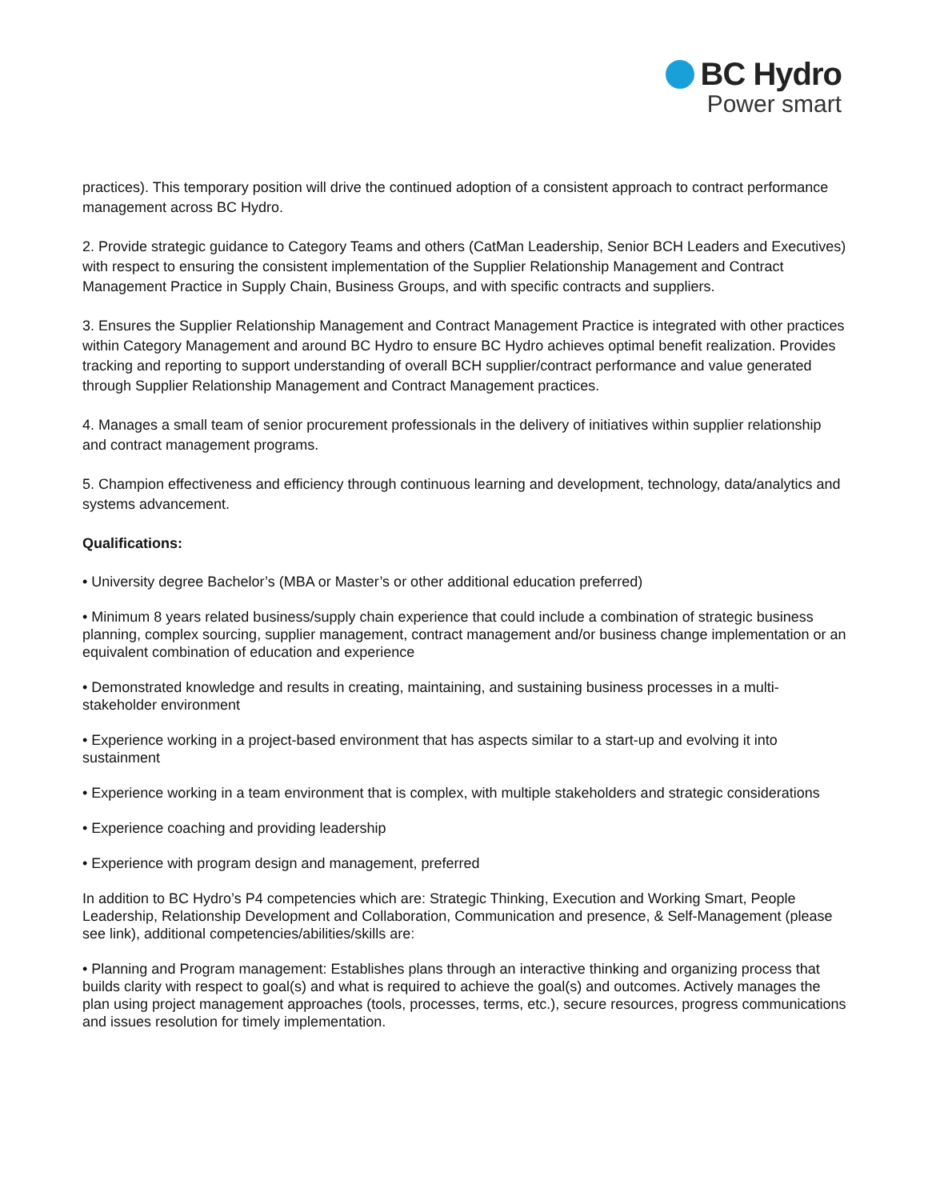BC Hydro
Power smart
practices). This temporary position will drive the continued adoption of a consistent approach to contract performance management across BC Hydro.
2. Provide strategic guidance to Category Teams and others (CatMan Leadership, Senior BCH Leaders and Executives) with respect to ensuring the consistent implementation of the Supplier Relationship Management and Contract Management Practice in Supply Chain, Business Groups, and with specific contracts and suppliers.
3. Ensures the Supplier Relationship Management and Contract Management Practice is integrated with other practices within Category Management and around BC Hydro to ensure BC Hydro achieves optimal benefit realization. Provides tracking and reporting to support understanding of overall BCH supplier/contract performance and value generated through Supplier Relationship Management and Contract Management practices.
4. Manages a small team of senior procurement professionals in the delivery of initiatives within supplier relationship and contract management programs.
5. Champion effectiveness and efficiency through continuous learning and development, technology, data/analytics and systems advancement.
Qualifications:
• University degree Bachelor’s (MBA or Master’s or other additional education preferred)
• Minimum 8 years related business/supply chain experience that could include a combination of strategic business planning, complex sourcing, supplier management, contract management and/or business change implementation or an equivalent combination of education and experience
• Demonstrated knowledge and results in creating, maintaining, and sustaining business processes in a multi-stakeholder environment
• Experience working in a project-based environment that has aspects similar to a start-up and evolving it into sustainment
• Experience working in a team environment that is complex, with multiple stakeholders and strategic considerations
• Experience coaching and providing leadership
• Experience with program design and management, preferred
In addition to BC Hydro’s P4 competencies which are: Strategic Thinking, Execution and Working Smart, People Leadership, Relationship Development and Collaboration, Communication and presence, & Self-Management (please see link), additional competencies/abilities/skills are:
• Planning and Program management: Establishes plans through an interactive thinking and organizing process that builds clarity with respect to goal(s) and what is required to achieve the goal(s) and outcomes. Actively manages the plan using project management approaches (tools, processes, terms, etc.), secure resources, progress communications and issues resolution for timely implementation.